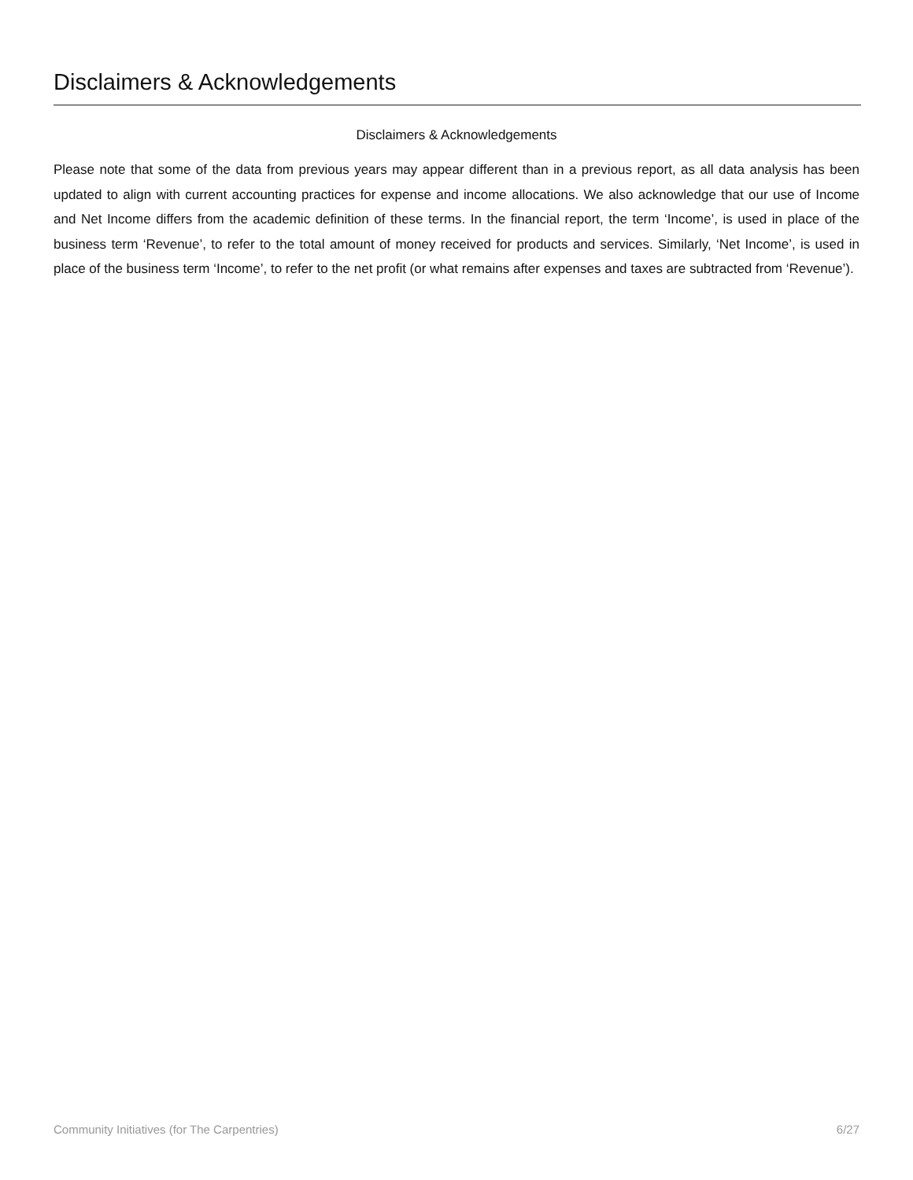Disclaimers & Acknowledgements
Disclaimers & Acknowledgements
Please note that some of the data from previous years may appear different than in a previous report, as all data analysis has been updated to align with current accounting practices for expense and income allocations. We also acknowledge that our use of Income and Net Income differs from the academic definition of these terms. In the financial report, the term ‘Income’, is used in place of the business term ‘Revenue’, to refer to the total amount of money received for products and services. Similarly, ‘Net Income’, is used in place of the business term ‘Income’, to refer to the net profit (or what remains after expenses and taxes are subtracted from ‘Revenue’).
Community Initiatives (for The Carpentries) 6/27